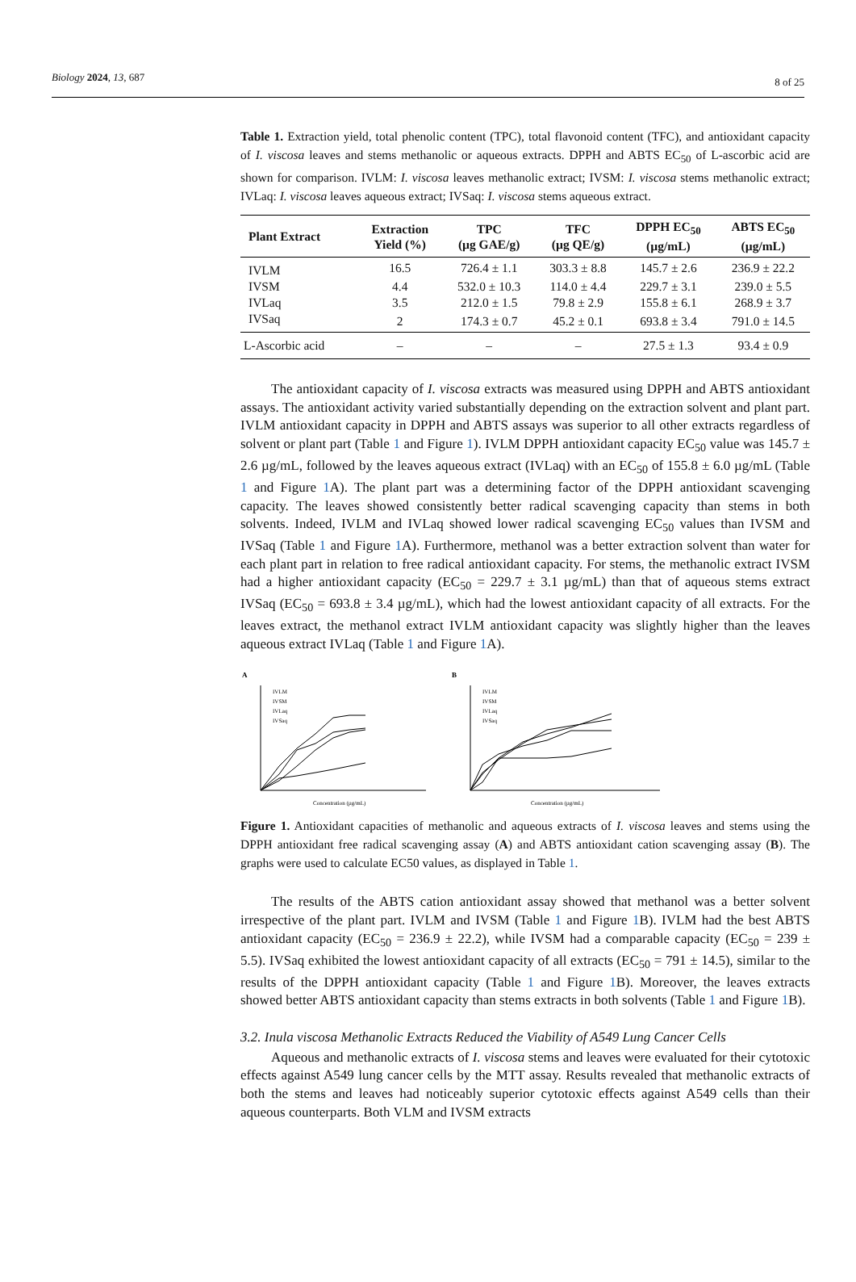Biology 2024, 13, 687 8 of 25
Table 1. Extraction yield, total phenolic content (TPC), total flavonoid content (TFC), and antioxidant capacity of I. viscosa leaves and stems methanolic or aqueous extracts. DPPH and ABTS EC<sub>50</sub> of L-ascorbic acid are shown for comparison. IVLM: I. viscosa leaves methanolic extract; IVSM: I. viscosa stems methanolic extract; IVLaq: I. viscosa leaves aqueous extract; IVSaq: I. viscosa stems aqueous extract.
| Plant Extract | Extraction Yield (%) | TPC (µg GAE/g) | TFC (µg QE/g) | DPPH EC<sub>50</sub> (µg/mL) | ABTS EC<sub>50</sub> (µg/mL) |
| --- | --- | --- | --- | --- | --- |
| IVLM | 16.5 | 726.4 ± 1.1 | 303.3 ± 8.8 | 145.7 ± 2.6 | 236.9 ± 22.2 |
| IVSM | 4.4 | 532.0 ± 10.3 | 114.0 ± 4.4 | 229.7 ± 3.1 | 239.0 ± 5.5 |
| IVLaq | 3.5 | 212.0 ± 1.5 | 79.8 ± 2.9 | 155.8 ± 6.1 | 268.9 ± 3.7 |
| IVSaq | 2 | 174.3 ± 0.7 | 45.2 ± 0.1 | 693.8 ± 3.4 | 791.0 ± 14.5 |
| L-Ascorbic acid | – | – | – | 27.5 ± 1.3 | 93.4 ± 0.9 |
The antioxidant capacity of I. viscosa extracts was measured using DPPH and ABTS antioxidant assays. The antioxidant activity varied substantially depending on the extraction solvent and plant part. IVLM antioxidant capacity in DPPH and ABTS assays was superior to all other extracts regardless of solvent or plant part (Table 1 and Figure 1). IVLM DPPH antioxidant capacity EC<sub>50</sub> value was 145.7 ± 2.6 µg/mL, followed by the leaves aqueous extract (IVLaq) with an EC<sub>50</sub> of 155.8 ± 6.0 µg/mL (Table 1 and Figure 1 A). The plant part was a determining factor of the DPPH antioxidant scavenging capacity. The leaves showed consistently better radical scavenging capacity than stems in both solvents. Indeed, IVLM and IVLaq showed lower radical scavenging EC<sub>50</sub> values than IVSM and IVSaq (Table 1 and Figure 1 A). Furthermore, methanol was a better extraction solvent than water for each plant part in relation to free radical antioxidant capacity. For stems, the methanolic extract IVSM had a higher antioxidant capacity (EC<sub>50</sub> = 229.7 ± 3.1 µg/mL) than that of aqueous stems extract IVSaq (EC<sub>50</sub> = 693.8 ± 3.4 µg/mL), which had the lowest antioxidant capacity of all extracts. For the leaves extract, the methanol extract IVLM antioxidant capacity was slightly higher than the leaves aqueous extract IVLaq (Table 1 and Figure 1 A).
A
IVLM
IVSM
IVLaq
IVSaq
Concentration (µg/mL)
B
IVLM
IVSM
IVLaq
IVSaq
Concentration (µg/mL)
Figure 1. Antioxidant capacities of methanolic and aqueous extracts of I. viscosa leaves and stems using the DPPH antioxidant free radical scavenging assay (A) and ABTS antioxidant cation scavenging assay (B). The graphs were used to calculate EC50 values, as displayed in Table 1.
The results of the ABTS cation antioxidant assay showed that methanol was a better solvent irrespective of the plant part. IVLM and IVSM (Table 1 and Figure 1 B). IVLM had the best ABTS antioxidant capacity (EC<sub>50</sub> = 236.9 ± 22.2), while IVSM had a comparable capacity (EC<sub>50</sub> = 239 ± 5.5). IVSaq exhibited the lowest antioxidant capacity of all extracts (EC<sub>50</sub> = 791 ± 14.5), similar to the results of the DPPH antioxidant capacity (Table 1 and Figure 1 B). Moreover, the leaves extracts showed better ABTS antioxidant capacity than stems extracts in both solvents (Table 1 and Figure 1 B).
3.2. Inula viscosa Methanolic Extracts Reduced the Viability of A549 Lung Cancer Cells
Aqueous and methanolic extracts of I. viscosa stems and leaves were evaluated for their cytotoxic effects against A549 lung cancer cells by the MTT assay. Results revealed that methanolic extracts of both the stems and leaves had noticeably superior cytotoxic effects against A549 cells than their aqueous counterparts. Both VLM and IVSM extracts